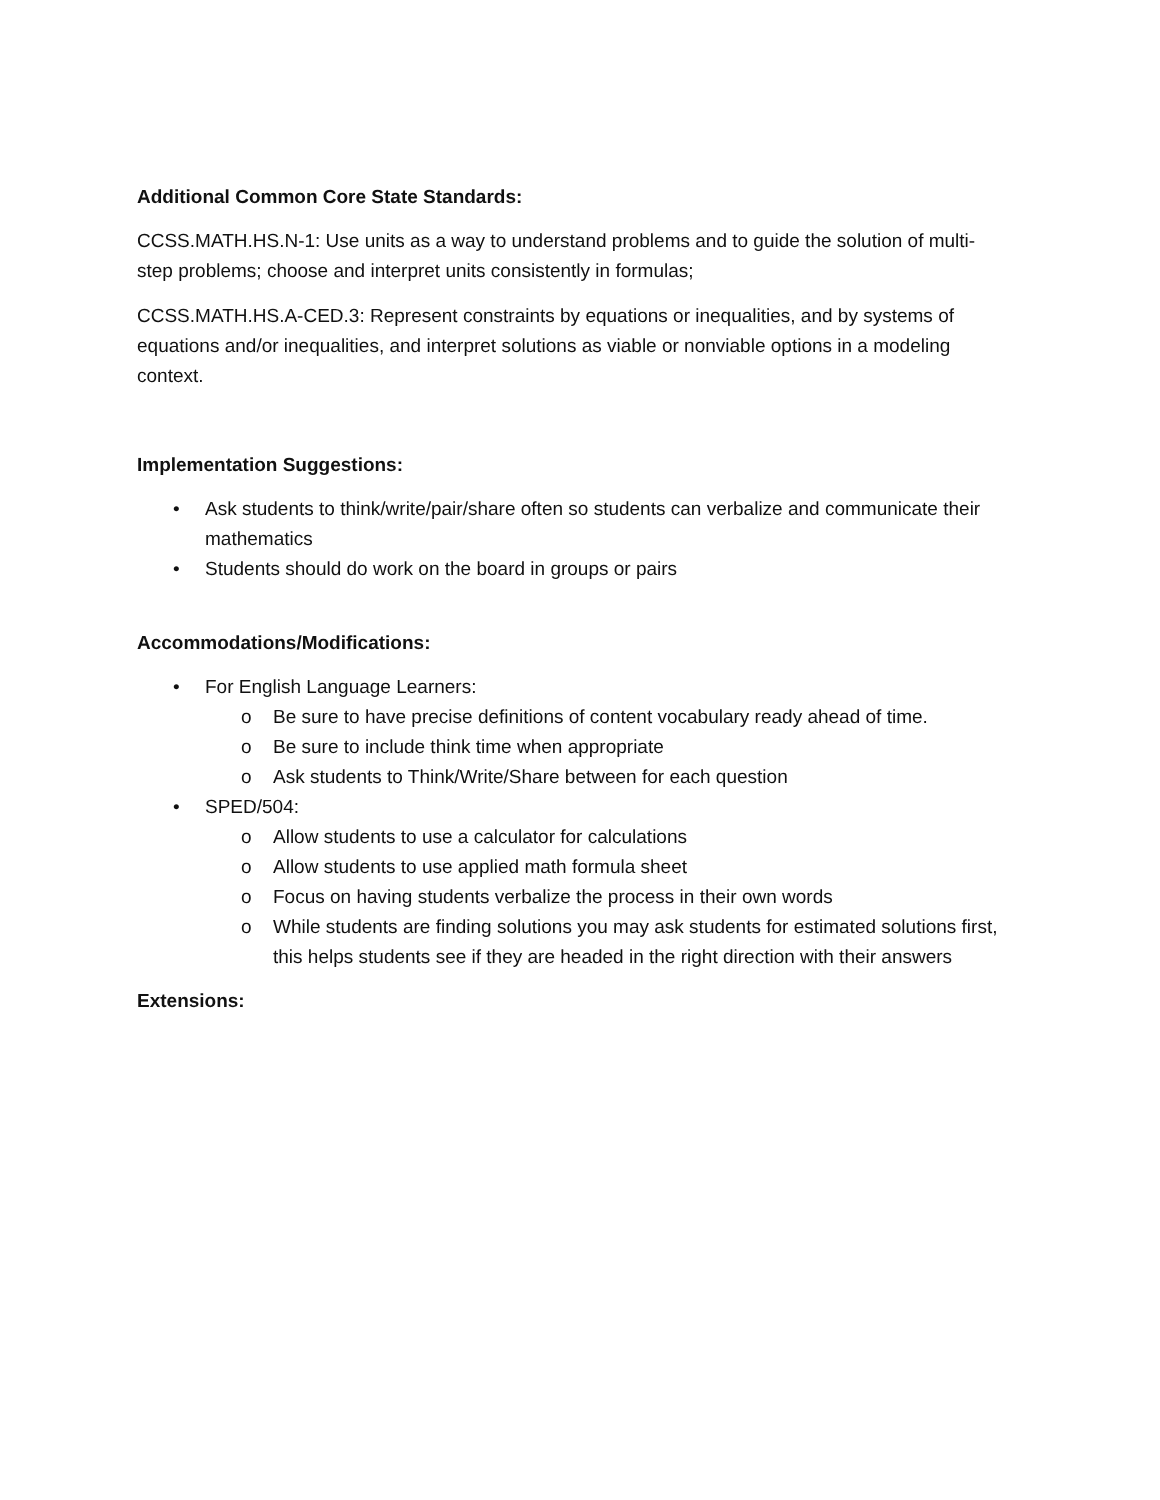Additional Common Core State Standards:
CCSS.MATH.HS.N-1: Use units as a way to understand problems and to guide the solution of multi-step problems; choose and interpret units consistently in formulas;
CCSS.MATH.HS.A-CED.3: Represent constraints by equations or inequalities, and by systems of equations and/or inequalities, and interpret solutions as viable or nonviable options in a modeling context.
Implementation Suggestions:
• Ask students to think/write/pair/share often so students can verbalize and communicate their mathematics
• Students should do work on the board in groups or pairs
Accommodations/Modifications:
• For English Language Learners:
o Be sure to have precise definitions of content vocabulary ready ahead of time.
o Be sure to include think time when appropriate
o Ask students to Think/Write/Share between for each question
• SPED/504:
o Allow students to use a calculator for calculations
o Allow students to use applied math formula sheet
o Focus on having students verbalize the process in their own words
o While students are finding solutions you may ask students for estimated solutions first, this helps students see if they are headed in the right direction with their answers
Extensions: